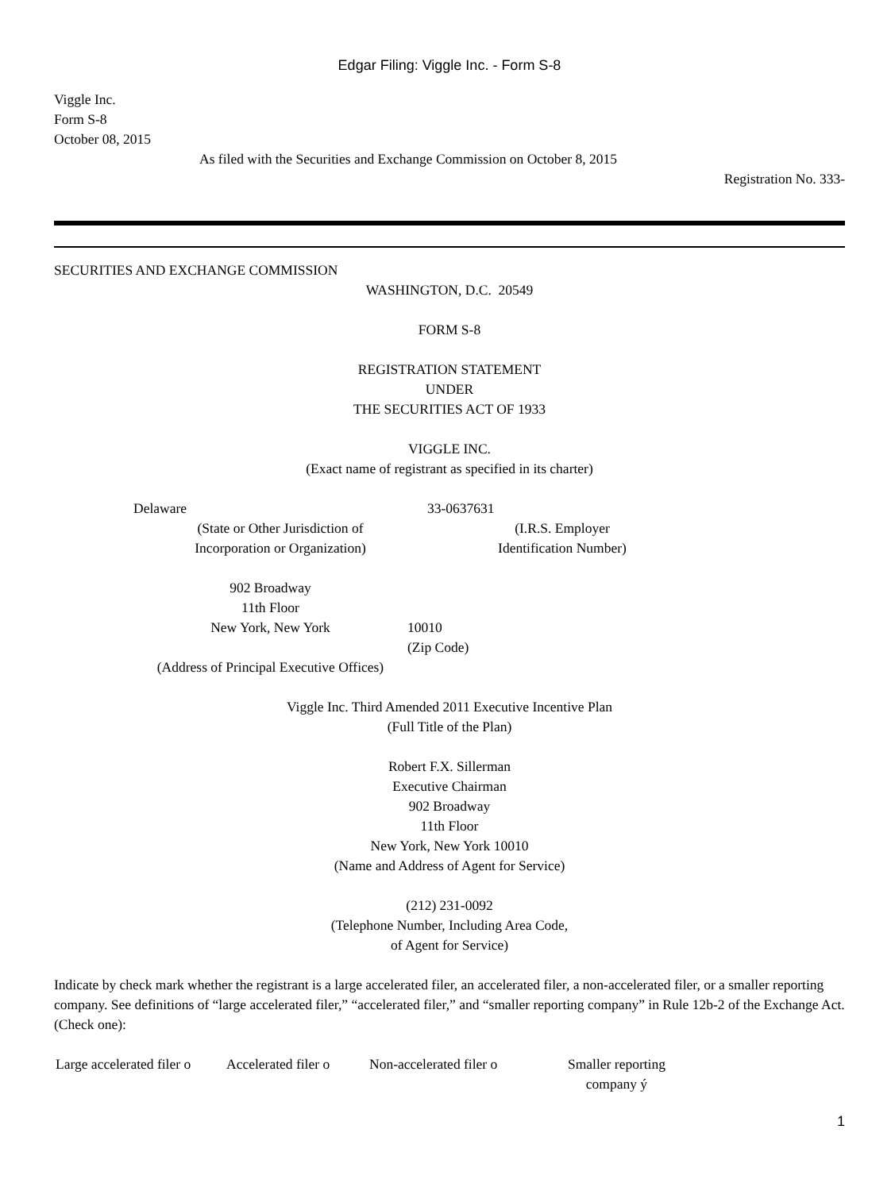Edgar Filing: Viggle Inc. - Form S-8
Viggle Inc.
Form S-8
October 08, 2015
As filed with the Securities and Exchange Commission on October 8, 2015
Registration No. 333-
SECURITIES AND EXCHANGE COMMISSION
WASHINGTON, D.C. 20549
FORM S-8
REGISTRATION STATEMENT
UNDER
THE SECURITIES ACT OF 1933
VIGGLE INC.
(Exact name of registrant as specified in its charter)
| Delaware | 33-0637631 |
| (State or Other Jurisdiction of Incorporation or Organization) | (I.R.S. Employer Identification Number) |
| 902 Broadway 11th Floor New York, New York | 10010 |
| | (Zip Code) |
| (Address of Principal Executive Offices) | |
Viggle Inc. Third Amended 2011 Executive Incentive Plan
(Full Title of the Plan)
Robert F.X. Sillerman
Executive Chairman
902 Broadway
11th Floor
New York, New York 10010
(Name and Address of Agent for Service)
(212) 231-0092
(Telephone Number, Including Area Code,
of Agent for Service)
Indicate by check mark whether the registrant is a large accelerated filer, an accelerated filer, a non-accelerated filer, or a smaller reporting company. See definitions of “large accelerated filer,” “accelerated filer,” and “smaller reporting company” in Rule 12b-2 of the Exchange Act. (Check one):
| Large accelerated filer o | Accelerated filer o | Non-accelerated filer o | Smaller reporting company ý |
1